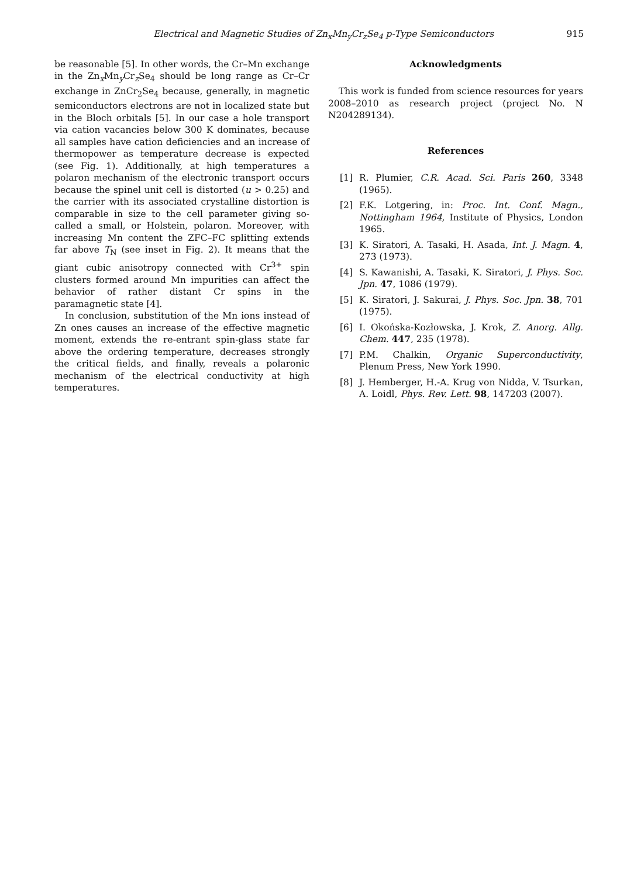Electrical and Magnetic Studies of Zn<sub>x</sub>Mn<sub>y</sub>Cr<sub>z</sub>Se<sub>4</sub> p-Type Semiconductors 915
be reasonable [5]. In other words, the Cr–Mn exchange in the Zn<sub>x</sub>Mn<sub>y</sub>Cr<sub>z</sub>Se<sub>4</sub> should be long range as Cr–Cr exchange in ZnCr<sub>2</sub>Se<sub>4</sub> because, generally, in magnetic semiconductors electrons are not in localized state but in the Bloch orbitals [5]. In our case a hole transport via cation vacancies below 300 K dominates, because all samples have cation deficiencies and an increase of thermopower as temperature decrease is expected (see Fig. 1). Additionally, at high temperatures a polaron mechanism of the electronic transport occurs because the spinel unit cell is distorted (u > 0.25) and the carrier with its associated crystalline distortion is comparable in size to the cell parameter giving so-called a small, or Holstein, polaron. Moreover, with increasing Mn content the ZFC–FC splitting extends far above T<sub>N</sub> (see inset in Fig. 2). It means that the giant cubic anisotropy connected with Cr<sup>3+</sup> spin clusters formed around Mn impurities can affect the behavior of rather distant Cr spins in the paramagnetic state [4].
In conclusion, substitution of the Mn ions instead of Zn ones causes an increase of the effective magnetic moment, extends the re-entrant spin-glass state far above the ordering temperature, decreases strongly the critical fields, and finally, reveals a polaronic mechanism of the electrical conductivity at high temperatures.
Acknowledgments
This work is funded from science resources for years 2008–2010 as research project (project No. N N204289134).
References
[1] R. Plumier, C.R. Acad. Sci. Paris 260, 3348 (1965).
[2] F.K. Lotgering, in: Proc. Int. Conf. Magn., Nottingham 1964, Institute of Physics, London 1965.
[3] K. Siratori, A. Tasaki, H. Asada, Int. J. Magn. 4, 273 (1973).
[4] S. Kawanishi, A. Tasaki, K. Siratori, J. Phys. Soc. Jpn. 47, 1086 (1979).
[5] K. Siratori, J. Sakurai, J. Phys. Soc. Jpn. 38, 701 (1975).
[6] I. Okońska-Kozłowska, J. Krok, Z. Anorg. Allg. Chem. 447, 235 (1978).
[7] P.M. Chalkin, Organic Superconductivity, Plenum Press, New York 1990.
[8] J. Hemberger, H.-A. Krug von Nidda, V. Tsurkan, A. Loidl, Phys. Rev. Lett. 98, 147203 (2007).